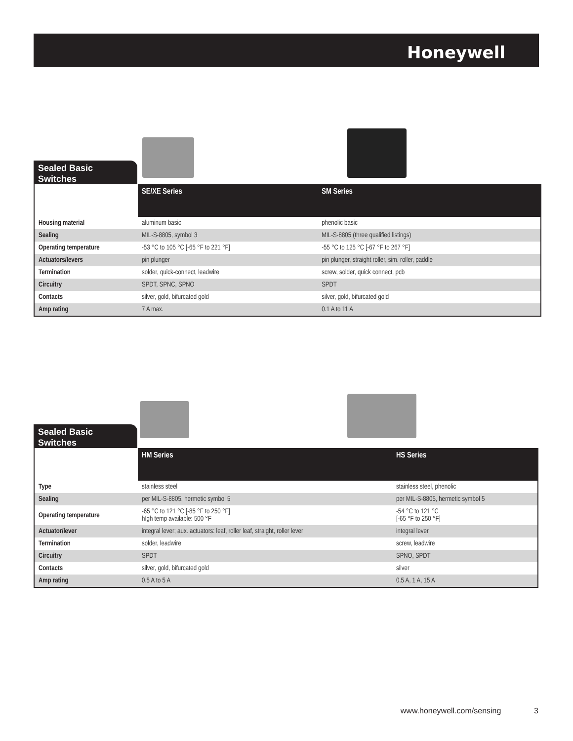Honeywell
Sealed Basic
Switches
| | SE/XE Series | SM Series |
| --- | --- | --- |
| Housing material | aluminum basic | phenolic basic |
| Sealing | MIL-S-8805, symbol 3 | MIL-S-8805 (three qualified listings) |
| Operating temperature | -53 °C to 105 °C [-65 °F to 221 °F] | -55 °C to 125 °C [-67 °F to 267 °F] |
| Actuators/levers | pin plunger | pin plunger, straight roller, sim. roller, paddle |
| Termination | solder, quick-connect, leadwire | screw, solder, quick connect, pcb |
| Circuitry | SPDT, SPNC, SPNO | SPDT |
| Contacts | silver, gold, bifurcated gold | silver, gold, bifurcated gold |
| Amp rating | 7 A max. | 0.1 A to 11 A |
Sealed Basic
Switches
| | HM Series | HS Series |
| --- | --- | --- |
| Type | stainless steel | stainless steel, phenolic |
| Sealing | per MIL-S-8805, hermetic symbol 5 | per MIL-S-8805, hermetic symbol 5 |
| Operating temperature | -65 °C to 121 °C [-85 °F to 250 °F] hIgh temp available: 500 °F | -54 °C to 121 °C [-65 °F to 250 °F] |
| Actuator/lever | integral lever; aux. actuators: leaf, roller leaf, straight, roller lever | integral lever |
| Termination | solder, leadwire | screw, leadwire |
| Circuitry | SPDT | SPNO, SPDT |
| Contacts | silver, gold, bifurcated gold | silver |
| Amp rating | 0.5 A to 5 A | 0.5 A, 1 A, 15 A |
www.honeywell.com/sensing 3